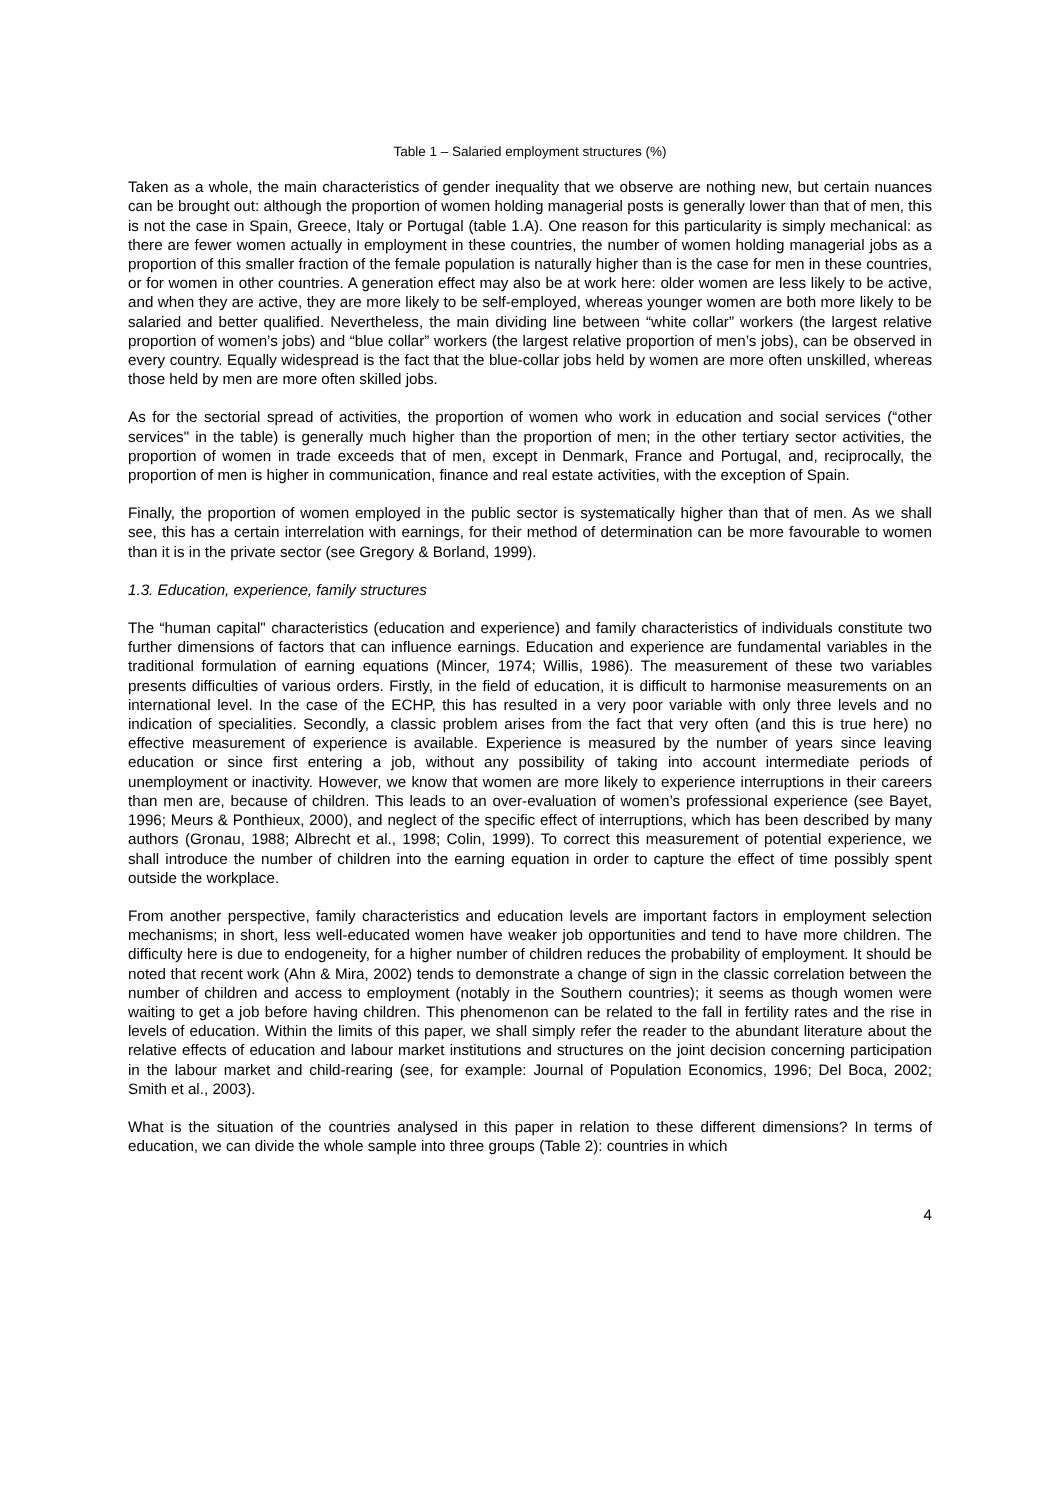Table 1 – Salaried employment structures (%)
Taken as a whole, the main characteristics of gender inequality that we observe are nothing new, but certain nuances can be brought out: although the proportion of women holding managerial posts is generally lower than that of men, this is not the case in Spain, Greece, Italy or Portugal (table 1.A). One reason for this particularity is simply mechanical: as there are fewer women actually in employment in these countries, the number of women holding managerial jobs as a proportion of this smaller fraction of the female population is naturally higher than is the case for men in these countries, or for women in other countries. A generation effect may also be at work here: older women are less likely to be active, and when they are active, they are more likely to be self-employed, whereas younger women are both more likely to be salaried and better qualified. Nevertheless, the main dividing line between “white collar” workers (the largest relative proportion of women’s jobs) and “blue collar” workers (the largest relative proportion of men’s jobs), can be observed in every country. Equally widespread is the fact that the blue-collar jobs held by women are more often unskilled, whereas those held by men are more often skilled jobs.
As for the sectorial spread of activities, the proportion of women who work in education and social services (“other services" in the table) is generally much higher than the proportion of men; in the other tertiary sector activities, the proportion of women in trade exceeds that of men, except in Denmark, France and Portugal, and, reciprocally, the proportion of men is higher in communication, finance and real estate activities, with the exception of Spain.
Finally, the proportion of women employed in the public sector is systematically higher than that of men. As we shall see, this has a certain interrelation with earnings, for their method of determination can be more favourable to women than it is in the private sector (see Gregory & Borland, 1999).
1.3. Education, experience, family structures
The “human capital" characteristics (education and experience) and family characteristics of individuals constitute two further dimensions of factors that can influence earnings. Education and experience are fundamental variables in the traditional formulation of earning equations (Mincer, 1974; Willis, 1986). The measurement of these two variables presents difficulties of various orders. Firstly, in the field of education, it is difficult to harmonise measurements on an international level. In the case of the ECHP, this has resulted in a very poor variable with only three levels and no indication of specialities. Secondly, a classic problem arises from the fact that very often (and this is true here) no effective measurement of experience is available. Experience is measured by the number of years since leaving education or since first entering a job, without any possibility of taking into account intermediate periods of unemployment or inactivity. However, we know that women are more likely to experience interruptions in their careers than men are, because of children. This leads to an over-evaluation of women’s professional experience (see Bayet, 1996; Meurs & Ponthieux, 2000), and neglect of the specific effect of interruptions, which has been described by many authors (Gronau, 1988; Albrecht et al., 1998; Colin, 1999). To correct this measurement of potential experience, we shall introduce the number of children into the earning equation in order to capture the effect of time possibly spent outside the workplace.
From another perspective, family characteristics and education levels are important factors in employment selection mechanisms; in short, less well-educated women have weaker job opportunities and tend to have more children. The difficulty here is due to endogeneity, for a higher number of children reduces the probability of employment. It should be noted that recent work (Ahn & Mira, 2002) tends to demonstrate a change of sign in the classic correlation between the number of children and access to employment (notably in the Southern countries); it seems as though women were waiting to get a job before having children. This phenomenon can be related to the fall in fertility rates and the rise in levels of education. Within the limits of this paper, we shall simply refer the reader to the abundant literature about the relative effects of education and labour market institutions and structures on the joint decision concerning participation in the labour market and child-rearing (see, for example: Journal of Population Economics, 1996; Del Boca, 2002; Smith et al., 2003).
What is the situation of the countries analysed in this paper in relation to these different dimensions? In terms of education, we can divide the whole sample into three groups (Table 2): countries in which
4